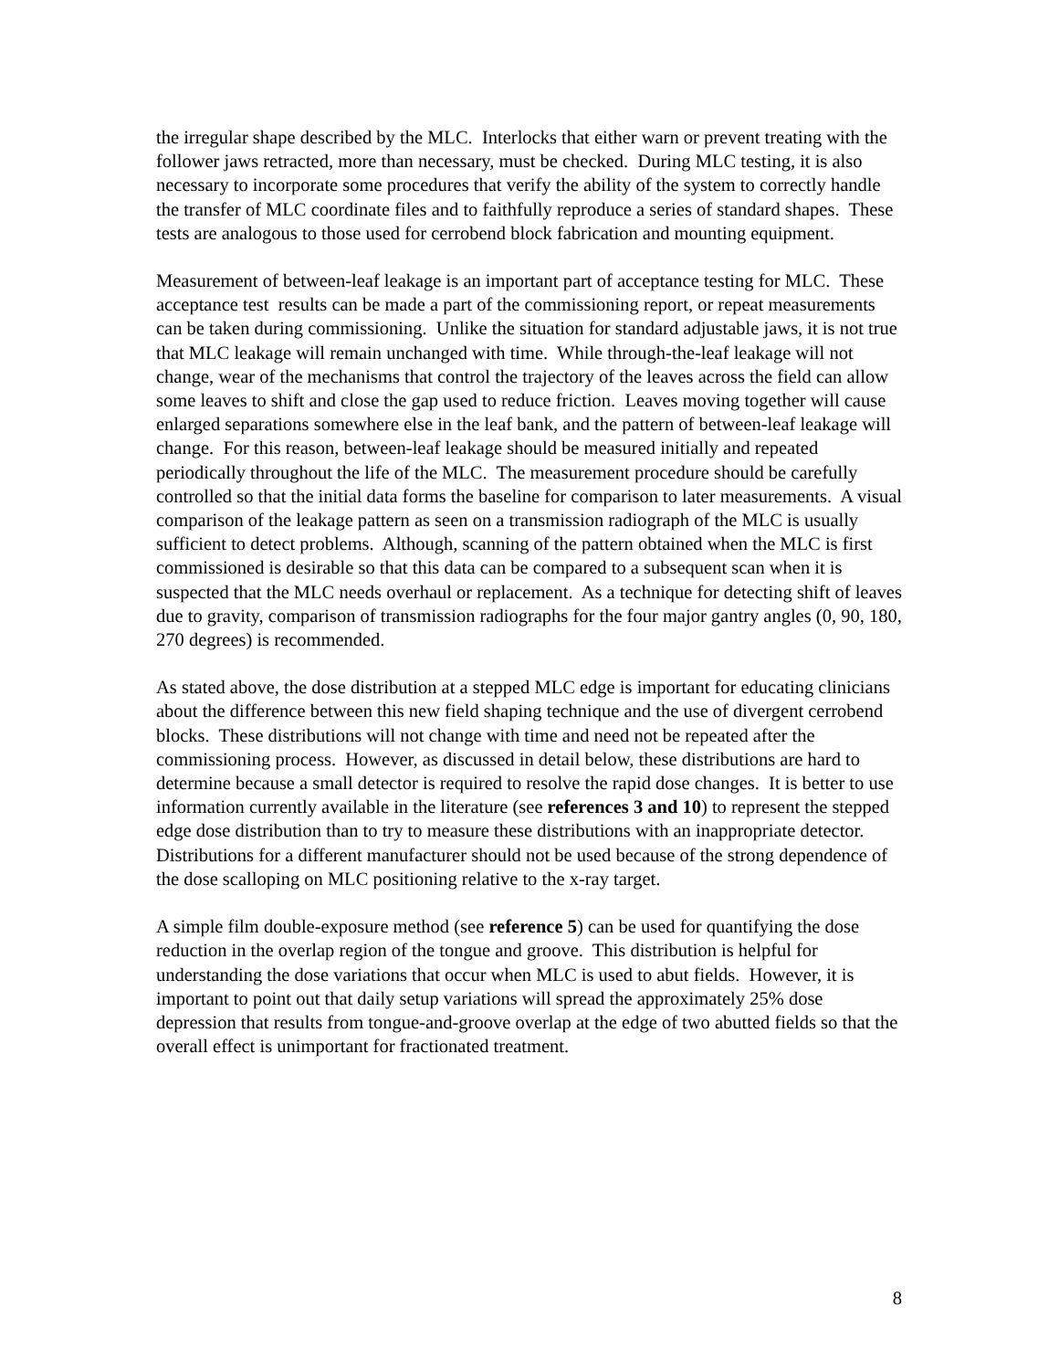the irregular shape described by the MLC. Interlocks that either warn or prevent treating with the follower jaws retracted, more than necessary, must be checked. During MLC testing, it is also necessary to incorporate some procedures that verify the ability of the system to correctly handle the transfer of MLC coordinate files and to faithfully reproduce a series of standard shapes. These tests are analogous to those used for cerrobend block fabrication and mounting equipment.
Measurement of between-leaf leakage is an important part of acceptance testing for MLC. These acceptance test results can be made a part of the commissioning report, or repeat measurements can be taken during commissioning. Unlike the situation for standard adjustable jaws, it is not true that MLC leakage will remain unchanged with time. While through-the-leaf leakage will not change, wear of the mechanisms that control the trajectory of the leaves across the field can allow some leaves to shift and close the gap used to reduce friction. Leaves moving together will cause enlarged separations somewhere else in the leaf bank, and the pattern of between-leaf leakage will change. For this reason, between-leaf leakage should be measured initially and repeated periodically throughout the life of the MLC. The measurement procedure should be carefully controlled so that the initial data forms the baseline for comparison to later measurements. A visual comparison of the leakage pattern as seen on a transmission radiograph of the MLC is usually sufficient to detect problems. Although, scanning of the pattern obtained when the MLC is first commissioned is desirable so that this data can be compared to a subsequent scan when it is suspected that the MLC needs overhaul or replacement. As a technique for detecting shift of leaves due to gravity, comparison of transmission radiographs for the four major gantry angles (0, 90, 180, 270 degrees) is recommended.
As stated above, the dose distribution at a stepped MLC edge is important for educating clinicians about the difference between this new field shaping technique and the use of divergent cerrobend blocks. These distributions will not change with time and need not be repeated after the commissioning process. However, as discussed in detail below, these distributions are hard to determine because a small detector is required to resolve the rapid dose changes. It is better to use information currently available in the literature (see references 3 and 10) to represent the stepped edge dose distribution than to try to measure these distributions with an inappropriate detector. Distributions for a different manufacturer should not be used because of the strong dependence of the dose scalloping on MLC positioning relative to the x-ray target.
A simple film double-exposure method (see reference 5) can be used for quantifying the dose reduction in the overlap region of the tongue and groove. This distribution is helpful for understanding the dose variations that occur when MLC is used to abut fields. However, it is important to point out that daily setup variations will spread the approximately 25% dose depression that results from tongue-and-groove overlap at the edge of two abutted fields so that the overall effect is unimportant for fractionated treatment.
8